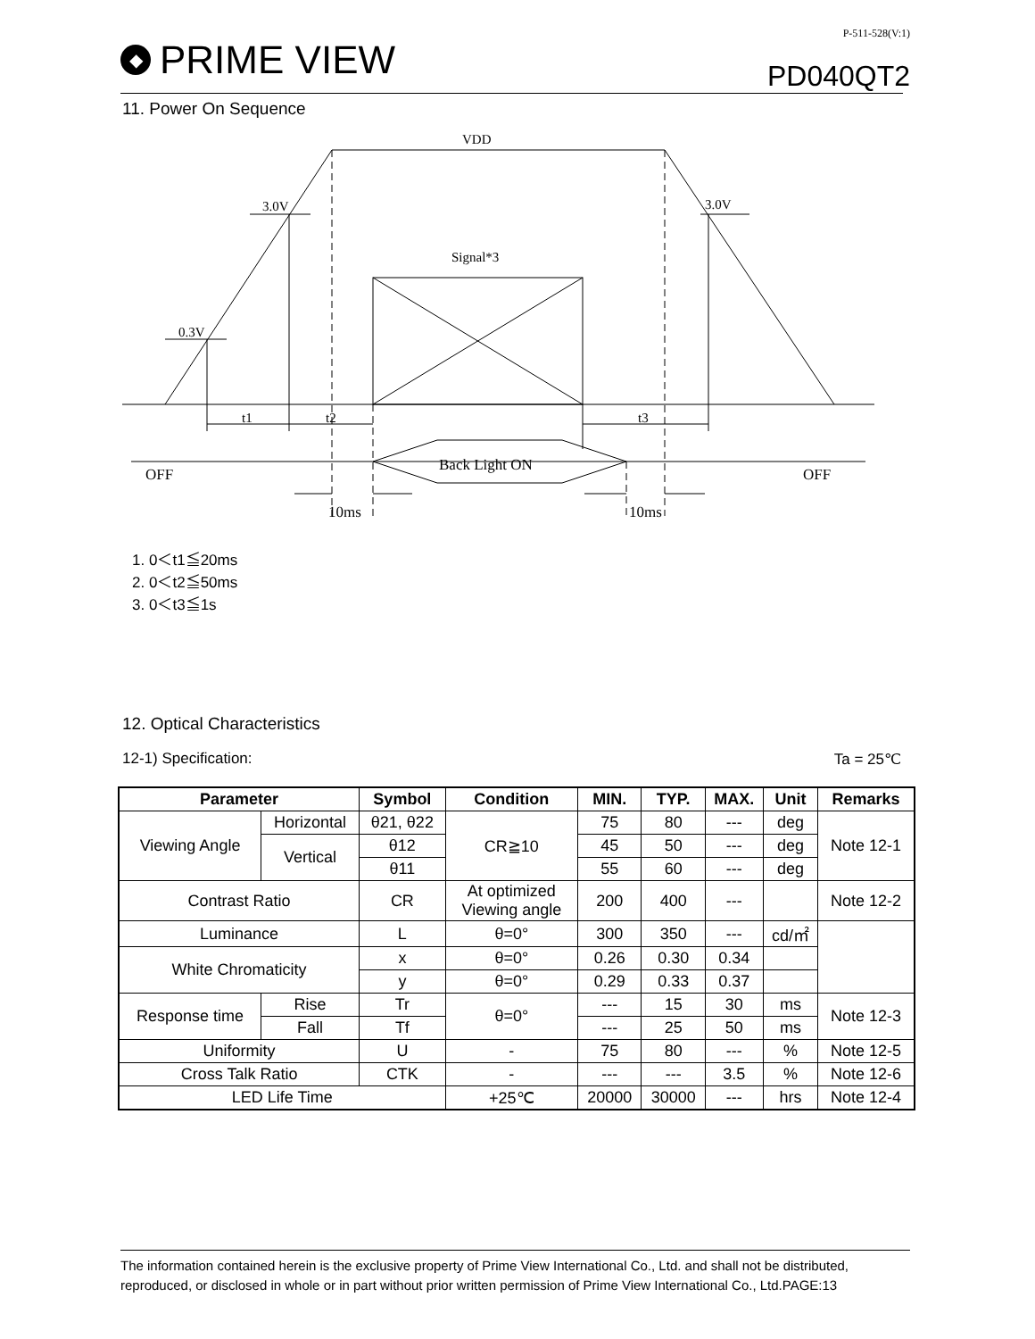◆ PRIME VIEW
P-511-528(V:1)
PD040QT2
11. Power On Sequence
VDD
3.0V
3.0V
0.3V
Signal*3
t1
t2
t3
Back Light ON
OFF
OFF
10ms
10ms
1. 0＜t1≦20ms
2. 0＜t2≦50ms
3. 0＜t3≦1s
12. Optical Characteristics
12-1) Specification: Ta = 25℃
| Parameter | | Symbol | Condition | MIN. | TYP. | MAX. | Unit | Remarks |
| --- | --- | --- | --- | --- | --- | --- | --- | --- |
| Viewing Angle | Horizontal | θ21, θ22 | CR≧10 | 75 | 80 | --- | deg | Note 12-1 |
| | Vertical | θ12 | | 45 | 50 | --- | deg | |
| | | θ11 | | 55 | 60 | --- | deg | |
| Contrast Ratio | | CR | At optimized Viewing angle | 200 | 400 | --- | | Note 12-2 |
| Luminance | | L | θ=0° | 300 | 350 | --- | cd/㎡ | |
| White Chromaticity | | x | θ=0° | 0.26 | 0.30 | 0.34 | | |
| | | y | θ=0° | 0.29 | 0.33 | 0.37 | | |
| Response time | Rise | Tr | θ=0° | --- | 15 | 30 | ms | Note 12-3 |
| | Fall | Tf | | --- | 25 | 50 | ms | |
| Uniformity | | U | - | 75 | 80 | --- | % | Note 12-5 |
| Cross Talk Ratio | | CTK | - | --- | --- | 3.5 | % | Note 12-6 |
| LED Life Time | | | +25℃ | 20000 | 30000 | --- | hrs | Note 12-4 |
The information contained herein is the exclusive property of Prime View International Co., Ltd. and shall not be distributed, reproduced, or disclosed in whole or in part without prior written permission of Prime View International Co., Ltd.PAGE:13